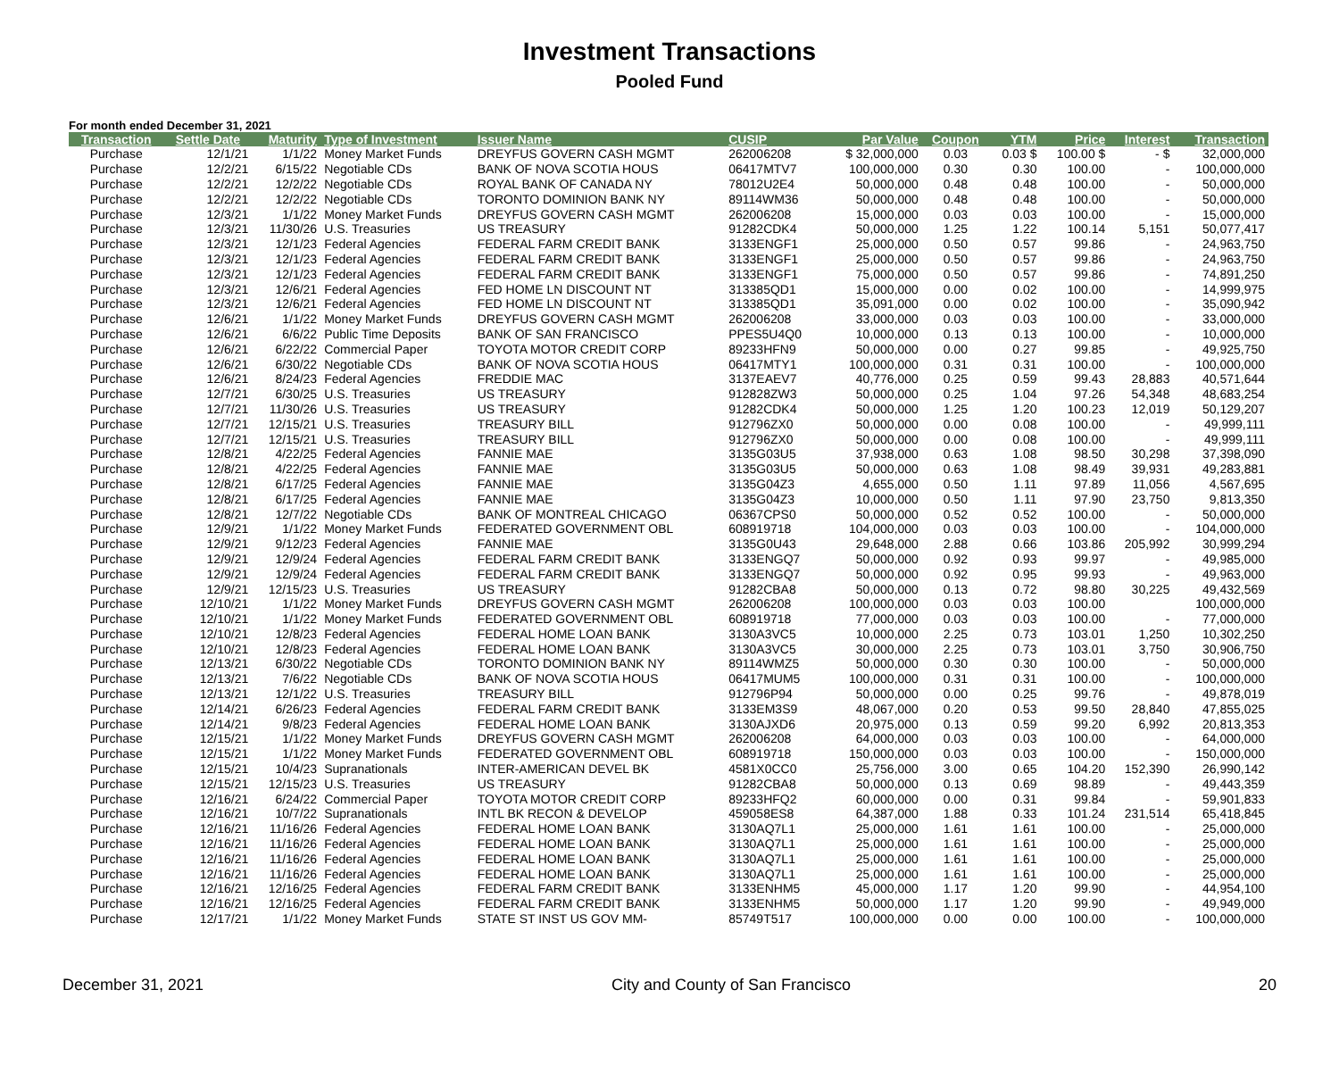Investment Transactions
Pooled Fund
For month ended December 31, 2021
| Transaction | Settle Date | Maturity | Type of Investment | Issuer Name | CUSIP | Par Value | Coupon | YTM | Price | Interest | Transaction |
| --- | --- | --- | --- | --- | --- | --- | --- | --- | --- | --- | --- |
| Purchase | 12/1/21 | 1/1/22 | Money Market Funds | DREYFUS GOVERN CASH MGMT | 262006208 | $ 32,000,000 | 0.03 | 0.03 $ | 100.00 $ | - $ | 32,000,000 |
| Purchase | 12/2/21 | 6/15/22 | Negotiable CDs | BANK OF NOVA SCOTIA HOUS | 06417MTV7 | 100,000,000 | 0.30 | 0.30 | 100.00 | - | 100,000,000 |
| Purchase | 12/2/21 | 12/2/22 | Negotiable CDs | ROYAL BANK OF CANADA NY | 78012U2E4 | 50,000,000 | 0.48 | 0.48 | 100.00 | - | 50,000,000 |
| Purchase | 12/2/21 | 12/2/22 | Negotiable CDs | TORONTO DOMINION BANK NY | 89114WM36 | 50,000,000 | 0.48 | 0.48 | 100.00 | - | 50,000,000 |
| Purchase | 12/3/21 | 1/1/22 | Money Market Funds | DREYFUS GOVERN CASH MGMT | 262006208 | 15,000,000 | 0.03 | 0.03 | 100.00 | - | 15,000,000 |
| Purchase | 12/3/21 | 11/30/26 | U.S. Treasuries | US TREASURY | 91282CDK4 | 50,000,000 | 1.25 | 1.22 | 100.14 | 5,151 | 50,077,417 |
| Purchase | 12/3/21 | 12/1/23 | Federal Agencies | FEDERAL FARM CREDIT BANK | 3133ENGF1 | 25,000,000 | 0.50 | 0.57 | 99.86 | - | 24,963,750 |
| Purchase | 12/3/21 | 12/1/23 | Federal Agencies | FEDERAL FARM CREDIT BANK | 3133ENGF1 | 25,000,000 | 0.50 | 0.57 | 99.86 | - | 24,963,750 |
| Purchase | 12/3/21 | 12/1/23 | Federal Agencies | FEDERAL FARM CREDIT BANK | 3133ENGF1 | 75,000,000 | 0.50 | 0.57 | 99.86 | - | 74,891,250 |
| Purchase | 12/3/21 | 12/6/21 | Federal Agencies | FED HOME LN DISCOUNT NT | 313385QD1 | 15,000,000 | 0.00 | 0.02 | 100.00 | - | 14,999,975 |
| Purchase | 12/3/21 | 12/6/21 | Federal Agencies | FED HOME LN DISCOUNT NT | 313385QD1 | 35,091,000 | 0.00 | 0.02 | 100.00 | - | 35,090,942 |
| Purchase | 12/6/21 | 1/1/22 | Money Market Funds | DREYFUS GOVERN CASH MGMT | 262006208 | 33,000,000 | 0.03 | 0.03 | 100.00 | - | 33,000,000 |
| Purchase | 12/6/21 | 6/6/22 | Public Time Deposits | BANK OF SAN FRANCISCO | PPES5U4Q0 | 10,000,000 | 0.13 | 0.13 | 100.00 | - | 10,000,000 |
| Purchase | 12/6/21 | 6/22/22 | Commercial Paper | TOYOTA MOTOR CREDIT CORP | 89233HFN9 | 50,000,000 | 0.00 | 0.27 | 99.85 | - | 49,925,750 |
| Purchase | 12/6/21 | 6/30/22 | Negotiable CDs | BANK OF NOVA SCOTIA HOUS | 06417MTY1 | 100,000,000 | 0.31 | 0.31 | 100.00 | - | 100,000,000 |
| Purchase | 12/6/21 | 8/24/23 | Federal Agencies | FREDDIE MAC | 3137EAEV7 | 40,776,000 | 0.25 | 0.59 | 99.43 | 28,883 | 40,571,644 |
| Purchase | 12/7/21 | 6/30/25 | U.S. Treasuries | US TREASURY | 912828ZW3 | 50,000,000 | 0.25 | 1.04 | 97.26 | 54,348 | 48,683,254 |
| Purchase | 12/7/21 | 11/30/26 | U.S. Treasuries | US TREASURY | 91282CDK4 | 50,000,000 | 1.25 | 1.20 | 100.23 | 12,019 | 50,129,207 |
| Purchase | 12/7/21 | 12/15/21 | U.S. Treasuries | TREASURY BILL | 912796ZX0 | 50,000,000 | 0.00 | 0.08 | 100.00 | - | 49,999,111 |
| Purchase | 12/7/21 | 12/15/21 | U.S. Treasuries | TREASURY BILL | 912796ZX0 | 50,000,000 | 0.00 | 0.08 | 100.00 | - | 49,999,111 |
| Purchase | 12/8/21 | 4/22/25 | Federal Agencies | FANNIE MAE | 3135G03U5 | 37,938,000 | 0.63 | 1.08 | 98.50 | 30,298 | 37,398,090 |
| Purchase | 12/8/21 | 4/22/25 | Federal Agencies | FANNIE MAE | 3135G03U5 | 50,000,000 | 0.63 | 1.08 | 98.49 | 39,931 | 49,283,881 |
| Purchase | 12/8/21 | 6/17/25 | Federal Agencies | FANNIE MAE | 3135G04Z3 | 4,655,000 | 0.50 | 1.11 | 97.89 | 11,056 | 4,567,695 |
| Purchase | 12/8/21 | 6/17/25 | Federal Agencies | FANNIE MAE | 3135G04Z3 | 10,000,000 | 0.50 | 1.11 | 97.90 | 23,750 | 9,813,350 |
| Purchase | 12/8/21 | 12/7/22 | Negotiable CDs | BANK OF MONTREAL CHICAGO | 06367CPS0 | 50,000,000 | 0.52 | 0.52 | 100.00 | - | 50,000,000 |
| Purchase | 12/9/21 | 1/1/22 | Money Market Funds | FEDERATED GOVERNMENT OBL | 608919718 | 104,000,000 | 0.03 | 0.03 | 100.00 | - | 104,000,000 |
| Purchase | 12/9/21 | 9/12/23 | Federal Agencies | FANNIE MAE | 3135G0U43 | 29,648,000 | 2.88 | 0.66 | 103.86 | 205,992 | 30,999,294 |
| Purchase | 12/9/21 | 12/9/24 | Federal Agencies | FEDERAL FARM CREDIT BANK | 3133ENGQ7 | 50,000,000 | 0.92 | 0.93 | 99.97 | - | 49,985,000 |
| Purchase | 12/9/21 | 12/9/24 | Federal Agencies | FEDERAL FARM CREDIT BANK | 3133ENGQ7 | 50,000,000 | 0.92 | 0.95 | 99.93 | - | 49,963,000 |
| Purchase | 12/9/21 | 12/15/23 | U.S. Treasuries | US TREASURY | 91282CBA8 | 50,000,000 | 0.13 | 0.72 | 98.80 | 30,225 | 49,432,569 |
| Purchase | 12/10/21 | 1/1/22 | Money Market Funds | DREYFUS GOVERN CASH MGMT | 262006208 | 100,000,000 | 0.03 | 0.03 | 100.00 | | 100,000,000 |
| Purchase | 12/10/21 | 1/1/22 | Money Market Funds | FEDERATED GOVERNMENT OBL | 608919718 | 77,000,000 | 0.03 | 0.03 | 100.00 | - | 77,000,000 |
| Purchase | 12/10/21 | 12/8/23 | Federal Agencies | FEDERAL HOME LOAN BANK | 3130A3VC5 | 10,000,000 | 2.25 | 0.73 | 103.01 | 1,250 | 10,302,250 |
| Purchase | 12/10/21 | 12/8/23 | Federal Agencies | FEDERAL HOME LOAN BANK | 3130A3VC5 | 30,000,000 | 2.25 | 0.73 | 103.01 | 3,750 | 30,906,750 |
| Purchase | 12/13/21 | 6/30/22 | Negotiable CDs | TORONTO DOMINION BANK NY | 89114WMZ5 | 50,000,000 | 0.30 | 0.30 | 100.00 | - | 50,000,000 |
| Purchase | 12/13/21 | 7/6/22 | Negotiable CDs | BANK OF NOVA SCOTIA HOUS | 06417MUM5 | 100,000,000 | 0.31 | 0.31 | 100.00 | - | 100,000,000 |
| Purchase | 12/13/21 | 12/1/22 | U.S. Treasuries | TREASURY BILL | 912796P94 | 50,000,000 | 0.00 | 0.25 | 99.76 | - | 49,878,019 |
| Purchase | 12/14/21 | 6/26/23 | Federal Agencies | FEDERAL FARM CREDIT BANK | 3133EM3S9 | 48,067,000 | 0.20 | 0.53 | 99.50 | 28,840 | 47,855,025 |
| Purchase | 12/14/21 | 9/8/23 | Federal Agencies | FEDERAL HOME LOAN BANK | 3130AJXD6 | 20,975,000 | 0.13 | 0.59 | 99.20 | 6,992 | 20,813,353 |
| Purchase | 12/15/21 | 1/1/22 | Money Market Funds | DREYFUS GOVERN CASH MGMT | 262006208 | 64,000,000 | 0.03 | 0.03 | 100.00 | - | 64,000,000 |
| Purchase | 12/15/21 | 1/1/22 | Money Market Funds | FEDERATED GOVERNMENT OBL | 608919718 | 150,000,000 | 0.03 | 0.03 | 100.00 | - | 150,000,000 |
| Purchase | 12/15/21 | 10/4/23 | Supranationals | INTER-AMERICAN DEVEL BK | 4581X0CC0 | 25,756,000 | 3.00 | 0.65 | 104.20 | 152,390 | 26,990,142 |
| Purchase | 12/15/21 | 12/15/23 | U.S. Treasuries | US TREASURY | 91282CBA8 | 50,000,000 | 0.13 | 0.69 | 98.89 | - | 49,443,359 |
| Purchase | 12/16/21 | 6/24/22 | Commercial Paper | TOYOTA MOTOR CREDIT CORP | 89233HFQ2 | 60,000,000 | 0.00 | 0.31 | 99.84 | - | 59,901,833 |
| Purchase | 12/16/21 | 10/7/22 | Supranationals | INTL BK RECON & DEVELOP | 459058ES8 | 64,387,000 | 1.88 | 0.33 | 101.24 | 231,514 | 65,418,845 |
| Purchase | 12/16/21 | 11/16/26 | Federal Agencies | FEDERAL HOME LOAN BANK | 3130AQ7L1 | 25,000,000 | 1.61 | 1.61 | 100.00 | - | 25,000,000 |
| Purchase | 12/16/21 | 11/16/26 | Federal Agencies | FEDERAL HOME LOAN BANK | 3130AQ7L1 | 25,000,000 | 1.61 | 1.61 | 100.00 | - | 25,000,000 |
| Purchase | 12/16/21 | 11/16/26 | Federal Agencies | FEDERAL HOME LOAN BANK | 3130AQ7L1 | 25,000,000 | 1.61 | 1.61 | 100.00 | - | 25,000,000 |
| Purchase | 12/16/21 | 11/16/26 | Federal Agencies | FEDERAL HOME LOAN BANK | 3130AQ7L1 | 25,000,000 | 1.61 | 1.61 | 100.00 | - | 25,000,000 |
| Purchase | 12/16/21 | 12/16/25 | Federal Agencies | FEDERAL FARM CREDIT BANK | 3133ENHM5 | 45,000,000 | 1.17 | 1.20 | 99.90 | - | 44,954,100 |
| Purchase | 12/16/21 | 12/16/25 | Federal Agencies | FEDERAL FARM CREDIT BANK | 3133ENHM5 | 50,000,000 | 1.17 | 1.20 | 99.90 | - | 49,949,000 |
| Purchase | 12/17/21 | 1/1/22 | Money Market Funds | STATE ST INST US GOV MM- | 85749T517 | 100,000,000 | 0.00 | 0.00 | 100.00 | - | 100,000,000 |
December 31, 2021 City and County of San Francisco 20